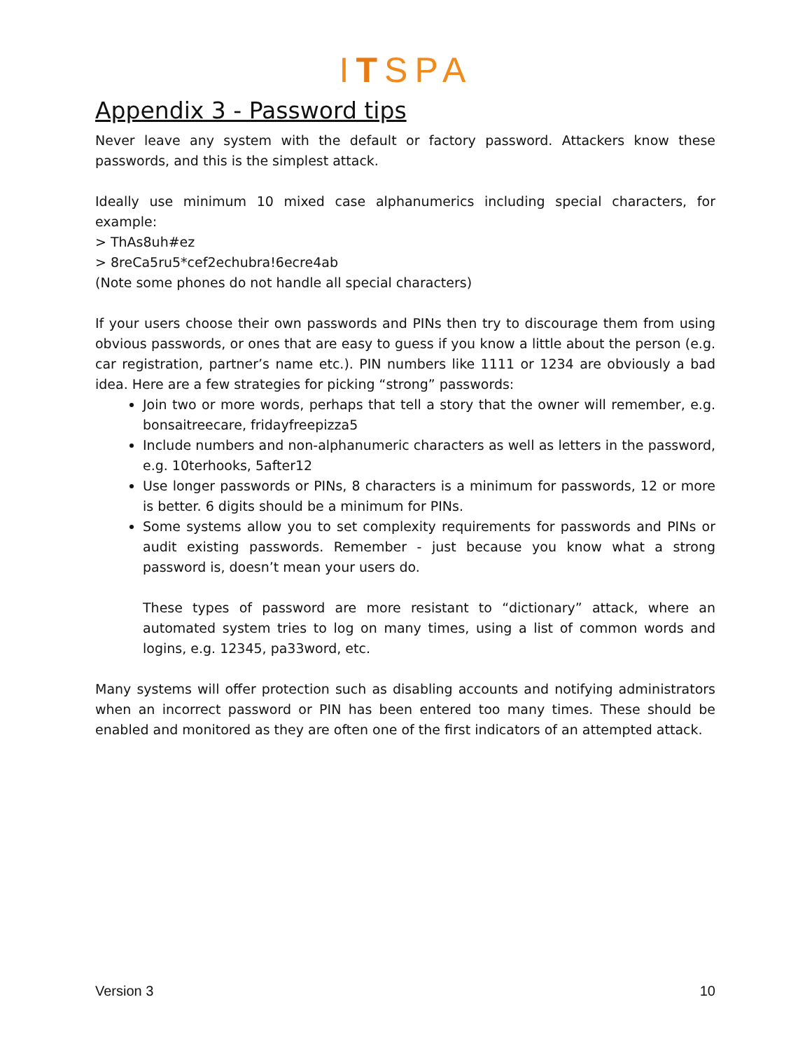ITSPA
Appendix 3 - Password tips
Never leave any system with the default or factory password. Attackers know these passwords, and this is the simplest attack.
Ideally use minimum 10 mixed case alphanumerics including special characters, for example:
> ThAs8uh#ez
> 8reCa5ru5*cef2echubra!6ecre4ab
(Note some phones do not handle all special characters)
If your users choose their own passwords and PINs then try to discourage them from using obvious passwords, or ones that are easy to guess if you know a little about the person (e.g. car registration, partner’s name etc.). PIN numbers like 1111 or 1234 are obviously a bad idea. Here are a few strategies for picking “strong” passwords:
Join two or more words, perhaps that tell a story that the owner will remember, e.g. bonsaitreecare, fridayfreepizza5
Include numbers and non-alphanumeric characters as well as letters in the password, e.g. 10terhooks, 5after12
Use longer passwords or PINs, 8 characters is a minimum for passwords, 12 or more is better. 6 digits should be a minimum for PINs.
Some systems allow you to set complexity requirements for passwords and PINs or audit existing passwords. Remember - just because you know what a strong password is, doesn’t mean your users do.
These types of password are more resistant to “dictionary” attack, where an automated system tries to log on many times, using a list of common words and logins, e.g. 12345, pa33word, etc.
Many systems will offer protection such as disabling accounts and notifying administrators when an incorrect password or PIN has been entered too many times. These should be enabled and monitored as they are often one of the first indicators of an attempted attack.
Version 3 10